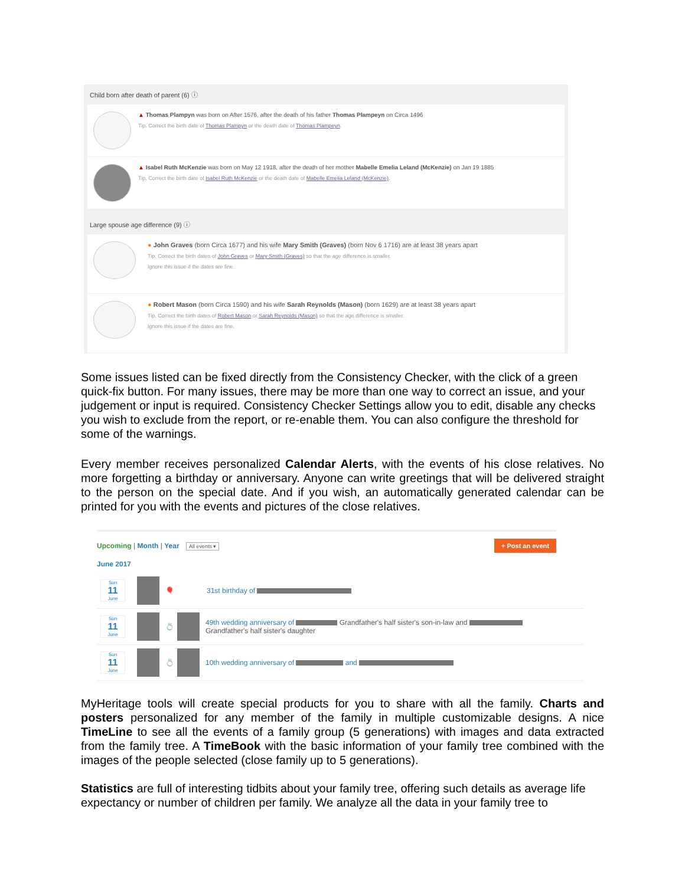Child born after death of parent (6) ⓘ
▲ Thomas Plampyn was born on After 1576, after the death of his father Thomas Plampeyn on Circa 1496
Tip. Correct the birth date of Thomas Plampyn or the death date of Thomas Plampeyn.
▲ Isabel Ruth McKenzie was born on May 12 1918, after the death of her mother Mabelle Emelia Leland (McKenzie) on Jan 19 1885
Tip. Correct the birth date of Isabel Ruth McKenzie or the death date of Mabelle Emelia Leland (McKenzie).
Large spouse age difference (9) ⓘ
● John Graves (born Circa 1677) and his wife Mary Smith (Graves) (born Nov 6 1716) are at least 38 years apart
Tip. Correct the birth dates of John Graves or Mary Smith (Graves) so that the age difference is smaller.
Ignore this issue if the dates are fine.
● Robert Mason (born Circa 1590) and his wife Sarah Reynolds (Mason) (born 1629) are at least 38 years apart
Tip. Correct the birth dates of Robert Mason or Sarah Reynolds (Mason) so that the age difference is smaller.
Ignore this issue if the dates are fine.
Some issues listed can be fixed directly from the Consistency Checker, with the click of a green quick-fix button. For many issues, there may be more than one way to correct an issue, and your judgement or input is required. Consistency Checker Settings allow you to edit, disable any checks you wish to exclude from the report, or re-enable them. You can also configure the threshold for some of the warnings.
Every member receives personalized Calendar Alerts, with the events of his close relatives. No more forgetting a birthday or anniversary. Anyone can write greetings that will be delivered straight to the person on the special date. And if you wish, an automatically generated calendar can be printed for you with the events and pictures of the close relatives.
Upcoming | Month | Year All events ▾
+ Post an event
June 2017
Sun
11
June
🎈 31st birthday of
Sun
11
June
💍
49th wedding anniversary of Grandfather's half sister's son-in-law and
Grandfather's half sister's daughter
Sun
11
June
💍
10th wedding anniversary of and
MyHeritage tools will create special products for you to share with all the family. Charts and posters personalized for any member of the family in multiple customizable designs. A nice TimeLine to see all the events of a family group (5 generations) with images and data extracted from the family tree. A TimeBook with the basic information of your family tree combined with the images of the people selected (close family up to 5 generations).
Statistics are full of interesting tidbits about your family tree, offering such details as average life expectancy or number of children per family. We analyze all the data in your family tree to